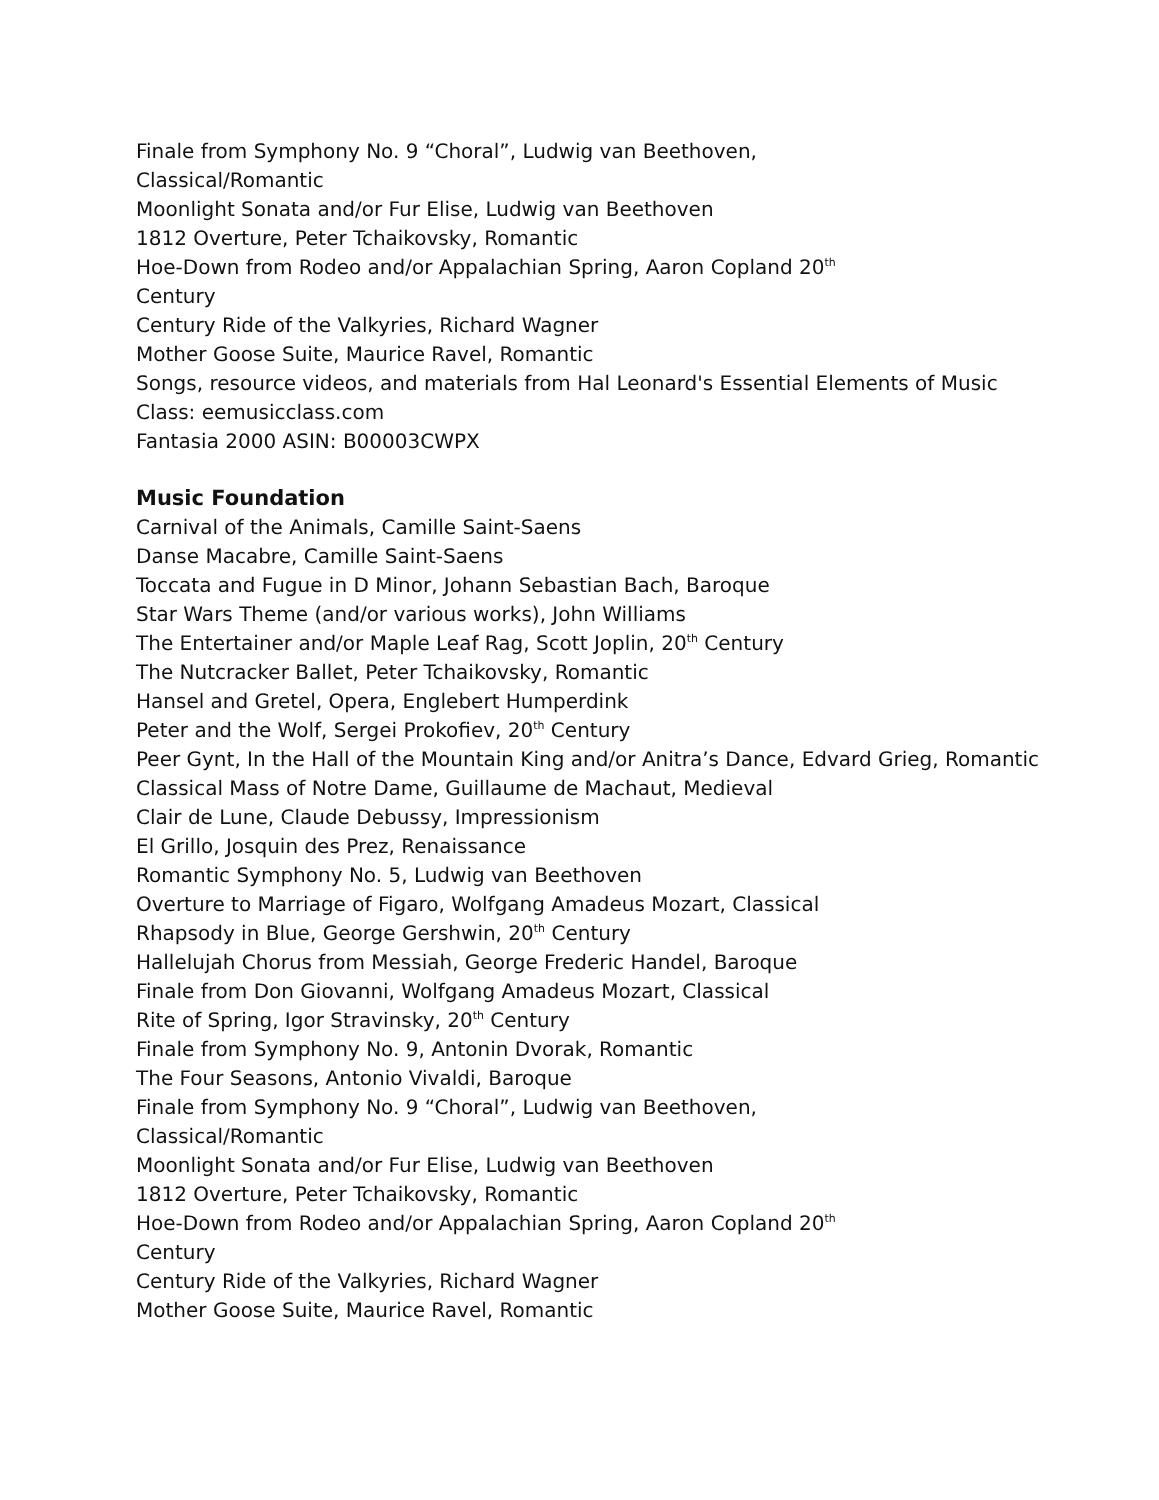Finale from Symphony No. 9 “Choral”, Ludwig van Beethoven,
Classical/Romantic
Moonlight Sonata and/or Fur Elise, Ludwig van Beethoven
1812 Overture, Peter Tchaikovsky, Romantic
Hoe-Down from Rodeo and/or Appalachian Spring, Aaron Copland 20<sup>th</sup>
Century
Century Ride of the Valkyries, Richard Wagner
Mother Goose Suite, Maurice Ravel, Romantic
Songs, resource videos, and materials from Hal Leonard's Essential Elements of Music Class: eemusicclass.com
Fantasia 2000 ASIN: B00003CWPX
Music Foundation
Carnival of the Animals, Camille Saint-Saens
Danse Macabre, Camille Saint-Saens
Toccata and Fugue in D Minor, Johann Sebastian Bach, Baroque
Star Wars Theme (and/or various works), John Williams
The Entertainer and/or Maple Leaf Rag, Scott Joplin, 20<sup>th</sup> Century
The Nutcracker Ballet, Peter Tchaikovsky, Romantic
Hansel and Gretel, Opera, Englebert Humperdink
Peter and the Wolf, Sergei Prokofiev, 20<sup>th</sup> Century
Peer Gynt, In the Hall of the Mountain King and/or Anitra’s Dance, Edvard Grieg, Romantic
Classical Mass of Notre Dame, Guillaume de Machaut, Medieval
Clair de Lune, Claude Debussy, Impressionism
El Grillo, Josquin des Prez, Renaissance
Romantic Symphony No. 5, Ludwig van Beethoven
Overture to Marriage of Figaro, Wolfgang Amadeus Mozart, Classical
Rhapsody in Blue, George Gershwin, 20<sup>th</sup> Century
Hallelujah Chorus from Messiah, George Frederic Handel, Baroque
Finale from Don Giovanni, Wolfgang Amadeus Mozart, Classical
Rite of Spring, Igor Stravinsky, 20<sup>th</sup> Century
Finale from Symphony No. 9, Antonin Dvorak, Romantic
The Four Seasons, Antonio Vivaldi, Baroque
Finale from Symphony No. 9 “Choral”, Ludwig van Beethoven,
Classical/Romantic
Moonlight Sonata and/or Fur Elise, Ludwig van Beethoven
1812 Overture, Peter Tchaikovsky, Romantic
Hoe-Down from Rodeo and/or Appalachian Spring, Aaron Copland 20<sup>th</sup>
Century
Century Ride of the Valkyries, Richard Wagner
Mother Goose Suite, Maurice Ravel, Romantic